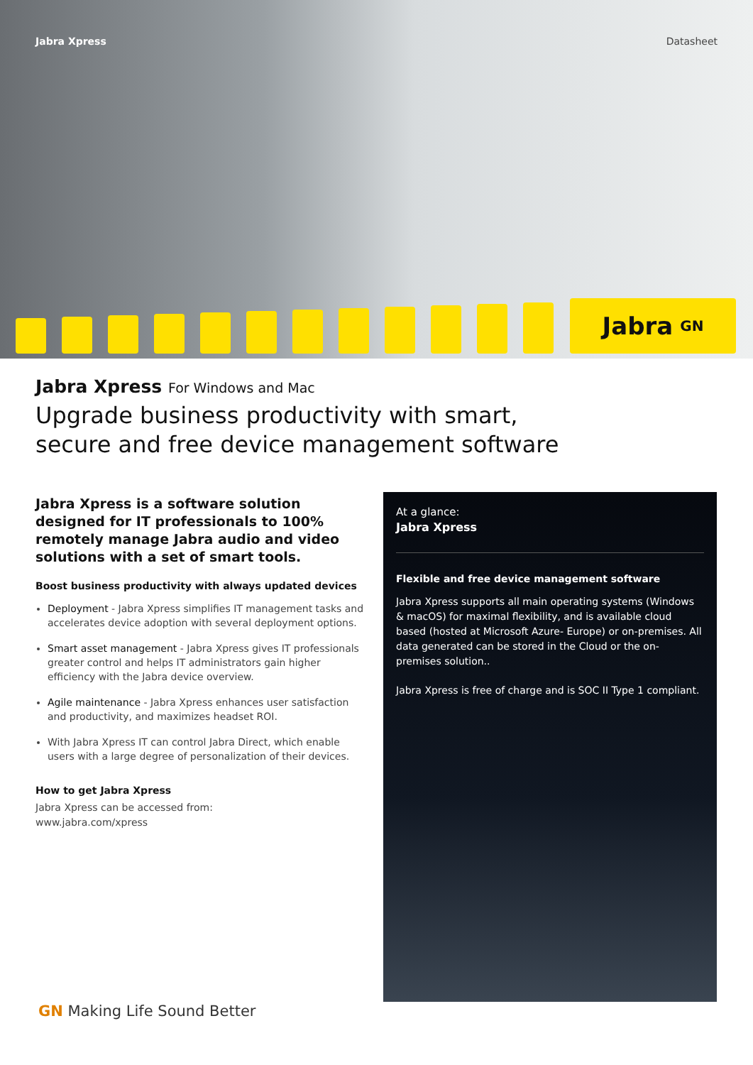Jabra Xpress Datasheet
Jabra GN
Jabra Xpress For Windows and Mac
Upgrade business productivity with smart,
secure and free device management software
Jabra Xpress is a software solution designed for IT professionals to 100% remotely manage Jabra audio and video solutions with a set of smart tools.
Boost business productivity with always updated devices
Deployment - Jabra Xpress simplifies IT management tasks and accelerates device adoption with several deployment options.
Smart asset management - Jabra Xpress gives IT professionals greater control and helps IT administrators gain higher efficiency with the Jabra device overview.
Agile maintenance - Jabra Xpress enhances user satisfaction and productivity, and maximizes headset ROI.
With Jabra Xpress IT can control Jabra Direct, which enable users with a large degree of personalization of their devices.
How to get Jabra Xpress
Jabra Xpress can be accessed from:
www.jabra.com/xpress
At a glance:
Jabra Xpress
Flexible and free device management software
Jabra Xpress supports all main operating systems (Windows & macOS) for maximal flexibility, and is available cloud based (hosted at Microsoft Azure- Europe) or on-premises. All data generated can be stored in the Cloud or the on-premises solution..
Jabra Xpress is free of charge and is SOC II Type 1 compliant.
GN Making Life Sound Better